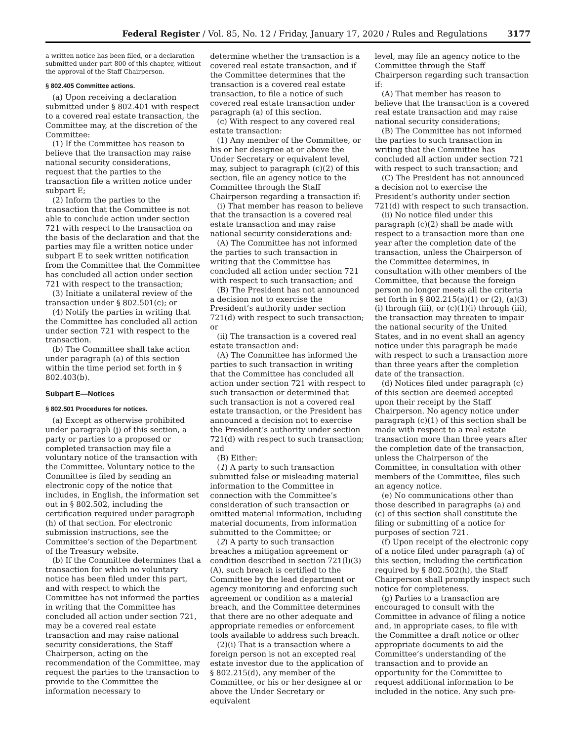Federal Register / Vol. 85, No. 12 / Friday, January 17, 2020 / Rules and Regulations 3177
a written notice has been filed, or a declaration submitted under part 800 of this chapter, without the approval of the Staff Chairperson.
§ 802.405 Committee actions.
(a) Upon receiving a declaration submitted under § 802.401 with respect to a covered real estate transaction, the Committee may, at the discretion of the Committee:
(1) If the Committee has reason to believe that the transaction may raise national security considerations, request that the parties to the transaction file a written notice under subpart E;
(2) Inform the parties to the transaction that the Committee is not able to conclude action under section 721 with respect to the transaction on the basis of the declaration and that the parties may file a written notice under subpart E to seek written notification from the Committee that the Committee has concluded all action under section 721 with respect to the transaction;
(3) Initiate a unilateral review of the transaction under § 802.501(c); or
(4) Notify the parties in writing that the Committee has concluded all action under section 721 with respect to the transaction.
(b) The Committee shall take action under paragraph (a) of this section within the time period set forth in § 802.403(b).
Subpart E—Notices
§ 802.501 Procedures for notices.
(a) Except as otherwise prohibited under paragraph (j) of this section, a party or parties to a proposed or completed transaction may file a voluntary notice of the transaction with the Committee. Voluntary notice to the Committee is filed by sending an electronic copy of the notice that includes, in English, the information set out in § 802.502, including the certification required under paragraph (h) of that section. For electronic submission instructions, see the Committee’s section of the Department of the Treasury website.
(b) If the Committee determines that a transaction for which no voluntary notice has been filed under this part, and with respect to which the Committee has not informed the parties in writing that the Committee has concluded all action under section 721, may be a covered real estate transaction and may raise national security considerations, the Staff Chairperson, acting on the recommendation of the Committee, may request the parties to the transaction to provide to the Committee the information necessary to
determine whether the transaction is a covered real estate transaction, and if the Committee determines that the transaction is a covered real estate transaction, to file a notice of such covered real estate transaction under paragraph (a) of this section.
(c) With respect to any covered real estate transaction:
(1) Any member of the Committee, or his or her designee at or above the Under Secretary or equivalent level, may, subject to paragraph (c)(2) of this section, file an agency notice to the Committee through the Staff Chairperson regarding a transaction if:
(i) That member has reason to believe that the transaction is a covered real estate transaction and may raise national security considerations and:
(A) The Committee has not informed the parties to such transaction in writing that the Committee has concluded all action under section 721 with respect to such transaction; and
(B) The President has not announced a decision not to exercise the President’s authority under section 721(d) with respect to such transaction; or
(ii) The transaction is a covered real estate transaction and:
(A) The Committee has informed the parties to such transaction in writing that the Committee has concluded all action under section 721 with respect to such transaction or determined that such transaction is not a covered real estate transaction, or the President has announced a decision not to exercise the President’s authority under section 721(d) with respect to such transaction; and
(B) Either:
(1) A party to such transaction submitted false or misleading material information to the Committee in connection with the Committee’s consideration of such transaction or omitted material information, including material documents, from information submitted to the Committee; or
(2) A party to such transaction breaches a mitigation agreement or condition described in section 721(l)(3)(A), such breach is certified to the Committee by the lead department or agency monitoring and enforcing such agreement or condition as a material breach, and the Committee determines that there are no other adequate and appropriate remedies or enforcement tools available to address such breach.
(2)(i) That is a transaction where a foreign person is not an excepted real estate investor due to the application of § 802.215(d), any member of the Committee, or his or her designee at or above the Under Secretary or equivalent
level, may file an agency notice to the Committee through the Staff Chairperson regarding such transaction if:
(A) That member has reason to believe that the transaction is a covered real estate transaction and may raise national security considerations;
(B) The Committee has not informed the parties to such transaction in writing that the Committee has concluded all action under section 721 with respect to such transaction; and
(C) The President has not announced a decision not to exercise the President’s authority under section 721(d) with respect to such transaction.
(ii) No notice filed under this paragraph (c)(2) shall be made with respect to a transaction more than one year after the completion date of the transaction, unless the Chairperson of the Committee determines, in consultation with other members of the Committee, that because the foreign person no longer meets all the criteria set forth in § 802.215(a)(1) or (2), (a)(3)(i) through (iii), or (c)(1)(i) through (iii), the transaction may threaten to impair the national security of the United States, and in no event shall an agency notice under this paragraph be made with respect to such a transaction more than three years after the completion date of the transaction.
(d) Notices filed under paragraph (c) of this section are deemed accepted upon their receipt by the Staff Chairperson. No agency notice under paragraph (c)(1) of this section shall be made with respect to a real estate transaction more than three years after the completion date of the transaction, unless the Chairperson of the Committee, in consultation with other members of the Committee, files such an agency notice.
(e) No communications other than those described in paragraphs (a) and (c) of this section shall constitute the filing or submitting of a notice for purposes of section 721.
(f) Upon receipt of the electronic copy of a notice filed under paragraph (a) of this section, including the certification required by § 802.502(h), the Staff Chairperson shall promptly inspect such notice for completeness.
(g) Parties to a transaction are encouraged to consult with the Committee in advance of filing a notice and, in appropriate cases, to file with the Committee a draft notice or other appropriate documents to aid the Committee’s understanding of the transaction and to provide an opportunity for the Committee to request additional information to be included in the notice. Any such pre-